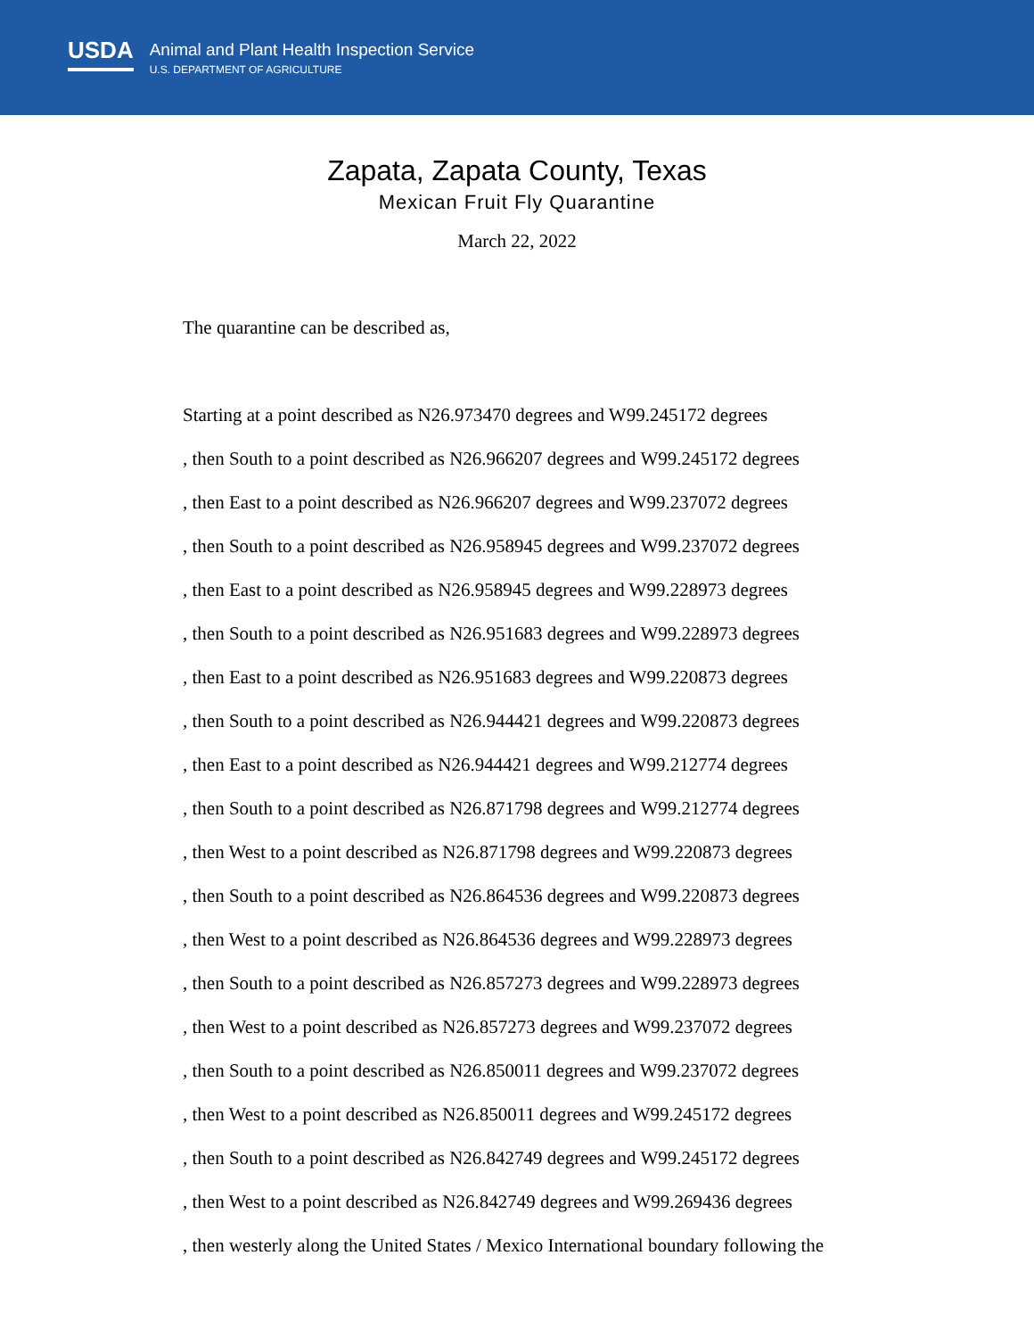USDA
Animal and Plant Health Inspection Service
U.S. DEPARTMENT OF AGRICULTURE
Zapata, Zapata County, Texas
Mexican Fruit Fly Quarantine
March 22, 2022
The quarantine can be described as,
Starting at a point described as N26.973470 degrees and W99.245172 degrees
, then South to a point described as N26.966207 degrees and W99.245172 degrees
, then East to a point described as N26.966207 degrees and W99.237072 degrees
, then South to a point described as N26.958945 degrees and W99.237072 degrees
, then East to a point described as N26.958945 degrees and W99.228973 degrees
, then South to a point described as N26.951683 degrees and W99.228973 degrees
, then East to a point described as N26.951683 degrees and W99.220873 degrees
, then South to a point described as N26.944421 degrees and W99.220873 degrees
, then East to a point described as N26.944421 degrees and W99.212774 degrees
, then South to a point described as N26.871798 degrees and W99.212774 degrees
, then West to a point described as N26.871798 degrees and W99.220873 degrees
, then South to a point described as N26.864536 degrees and W99.220873 degrees
, then West to a point described as N26.864536 degrees and W99.228973 degrees
, then South to a point described as N26.857273 degrees and W99.228973 degrees
, then West to a point described as N26.857273 degrees and W99.237072 degrees
, then South to a point described as N26.850011 degrees and W99.237072 degrees
, then West to a point described as N26.850011 degrees and W99.245172 degrees
, then South to a point described as N26.842749 degrees and W99.245172 degrees
, then West to a point described as N26.842749 degrees and W99.269436 degrees
, then westerly along the United States / Mexico International boundary following the